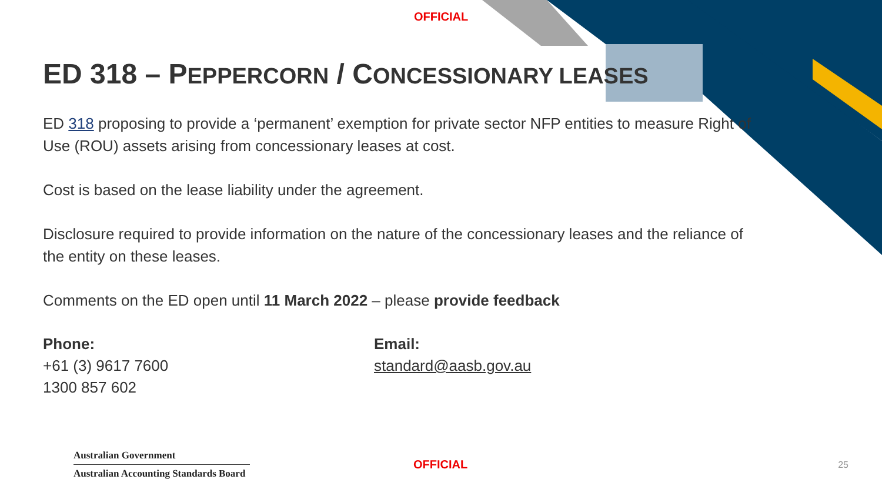OFFICIAL
ED 318 – PEPPERCORN / CONCESSIONARY LEASES
ED 318 proposing to provide a ‘permanent’ exemption for private sector NFP entities to measure Right of Use (ROU) assets arising from concessionary leases at cost.
Cost is based on the lease liability under the agreement.
Disclosure required to provide information on the nature of the concessionary leases and the reliance of the entity on these leases.
Comments on the ED open until 11 March 2022 – please provide feedback
Phone:
+61 (3) 9617 7600
1300 857 602
Email:
standard@aasb.gov.au
Australian Government
Australian Accounting Standards Board
OFFICIAL
25